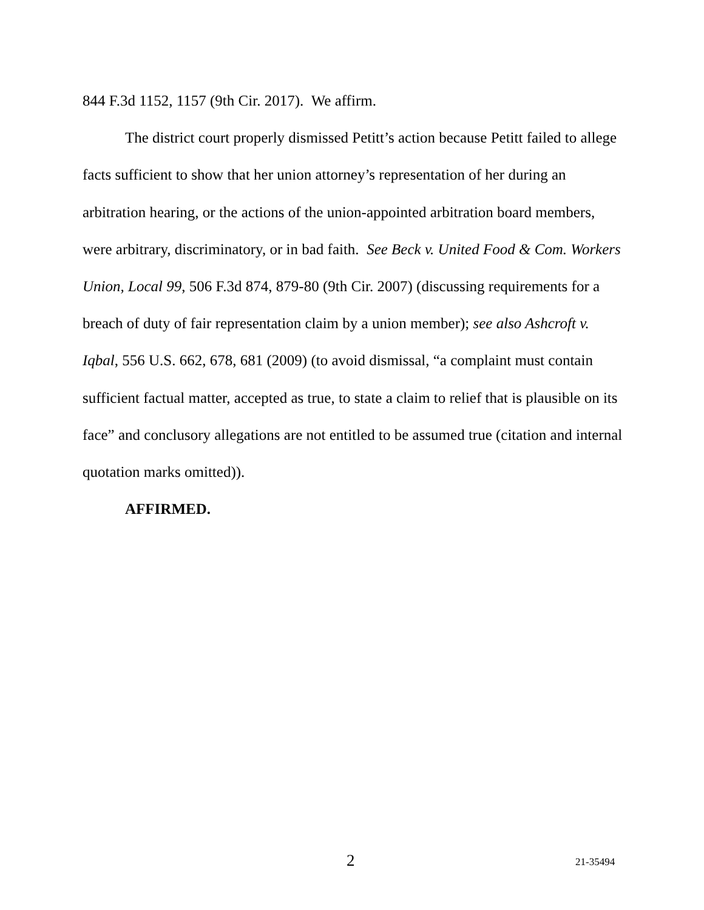844 F.3d 1152, 1157 (9th Cir. 2017). We affirm.
The district court properly dismissed Petitt’s action because Petitt failed to allege facts sufficient to show that her union attorney’s representation of her during an arbitration hearing, or the actions of the union-appointed arbitration board members, were arbitrary, discriminatory, or in bad faith. See Beck v. United Food & Com. Workers Union, Local 99, 506 F.3d 874, 879-80 (9th Cir. 2007) (discussing requirements for a breach of duty of fair representation claim by a union member); see also Ashcroft v. Iqbal, 556 U.S. 662, 678, 681 (2009) (to avoid dismissal, “a complaint must contain sufficient factual matter, accepted as true, to state a claim to relief that is plausible on its face” and conclusory allegations are not entitled to be assumed true (citation and internal quotation marks omitted)).
AFFIRMED.
2 21-35494